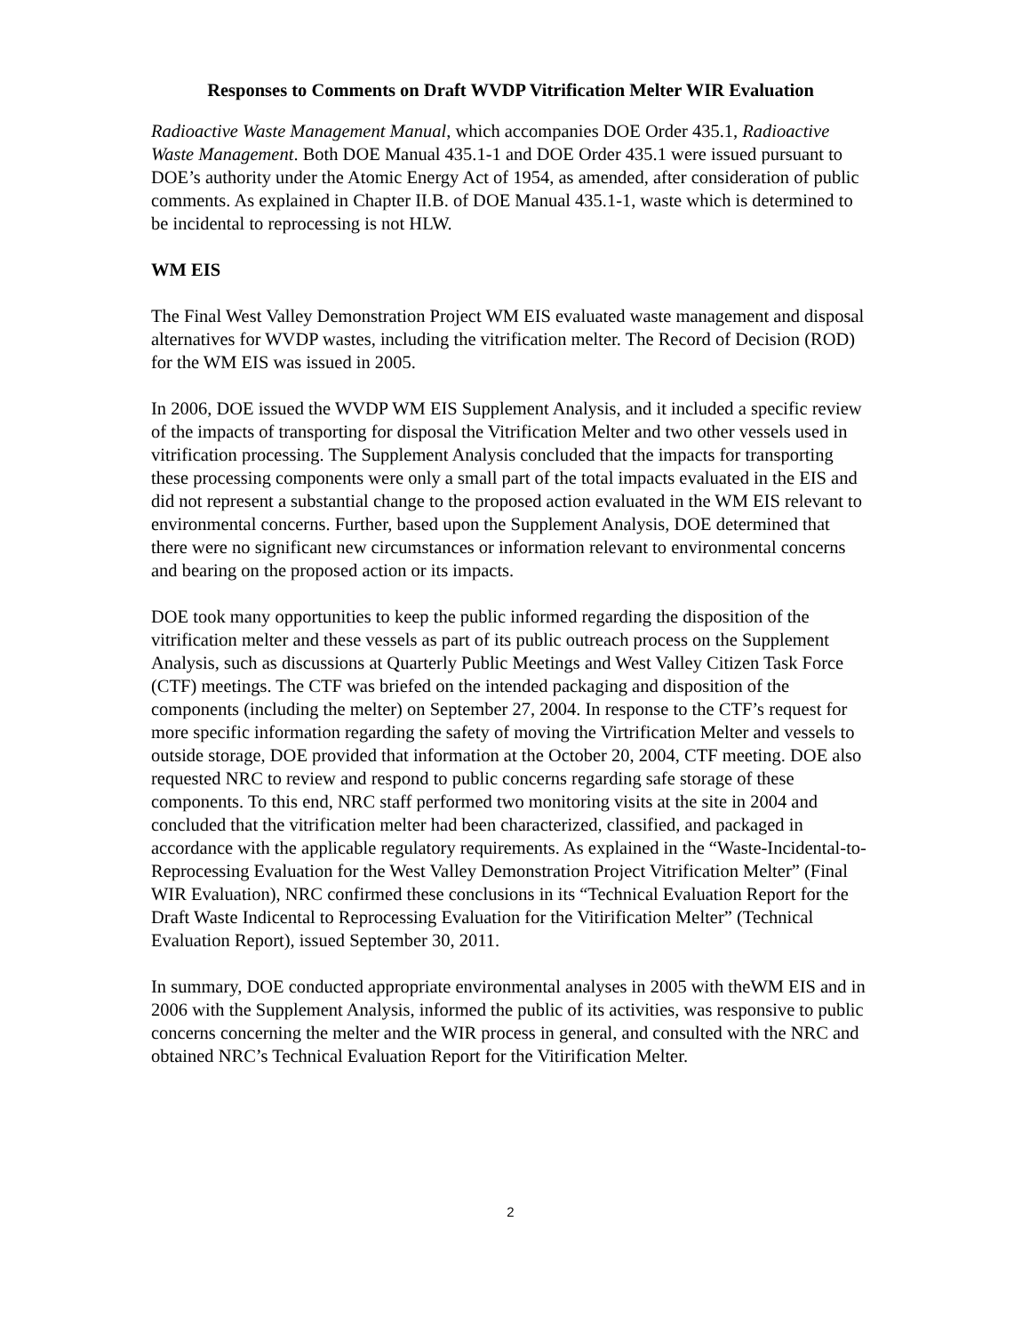Responses to Comments on Draft WVDP Vitrification Melter WIR Evaluation
Radioactive Waste Management Manual, which accompanies DOE Order 435.1, Radioactive Waste Management. Both DOE Manual 435.1-1 and DOE Order 435.1 were issued pursuant to DOE’s authority under the Atomic Energy Act of 1954, as amended, after consideration of public comments. As explained in Chapter II.B. of DOE Manual 435.1-1, waste which is determined to be incidental to reprocessing is not HLW.
WM EIS
The Final West Valley Demonstration Project WM EIS evaluated waste management and disposal alternatives for WVDP wastes, including the vitrification melter. The Record of Decision (ROD) for the WM EIS was issued in 2005.
In 2006, DOE issued the WVDP WM EIS Supplement Analysis, and it included a specific review of the impacts of transporting for disposal the Vitrification Melter and two other vessels used in vitrification processing. The Supplement Analysis concluded that the impacts for transporting these processing components were only a small part of the total impacts evaluated in the EIS and did not represent a substantial change to the proposed action evaluated in the WM EIS relevant to environmental concerns. Further, based upon the Supplement Analysis, DOE determined that there were no significant new circumstances or information relevant to environmental concerns and bearing on the proposed action or its impacts.
DOE took many opportunities to keep the public informed regarding the disposition of the vitrification melter and these vessels as part of its public outreach process on the Supplement Analysis, such as discussions at Quarterly Public Meetings and West Valley Citizen Task Force (CTF) meetings. The CTF was briefed on the intended packaging and disposition of the components (including the melter) on September 27, 2004. In response to the CTF’s request for more specific information regarding the safety of moving the Virtrification Melter and vessels to outside storage, DOE provided that information at the October 20, 2004, CTF meeting. DOE also requested NRC to review and respond to public concerns regarding safe storage of these components. To this end, NRC staff performed two monitoring visits at the site in 2004 and concluded that the vitrification melter had been characterized, classified, and packaged in accordance with the applicable regulatory requirements. As explained in the “Waste-Incidental-to-Reprocessing Evaluation for the West Valley Demonstration Project Vitrification Melter” (Final WIR Evaluation), NRC confirmed these conclusions in its “Technical Evaluation Report for the Draft Waste Indicental to Reprocessing Evaluation for the Vitirification Melter” (Technical Evaluation Report), issued September 30, 2011.
In summary, DOE conducted appropriate environmental analyses in 2005 with theWM EIS and in 2006 with the Supplement Analysis, informed the public of its activities, was responsive to public concerns concerning the melter and the WIR process in general, and consulted with the NRC and obtained NRC’s Technical Evaluation Report for the Vitirification Melter.
2